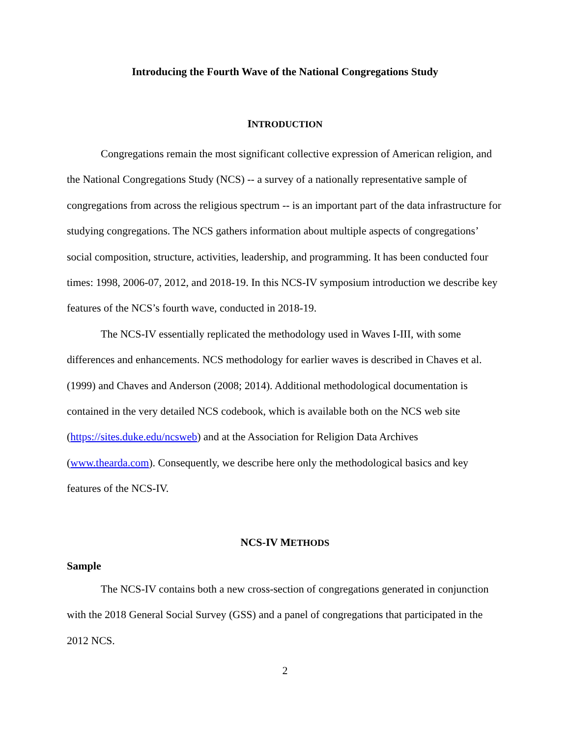Introducing the Fourth Wave of the National Congregations Study
INTRODUCTION
Congregations remain the most significant collective expression of American religion, and the National Congregations Study (NCS) -- a survey of a nationally representative sample of congregations from across the religious spectrum -- is an important part of the data infrastructure for studying congregations. The NCS gathers information about multiple aspects of congregations’ social composition, structure, activities, leadership, and programming. It has been conducted four times: 1998, 2006-07, 2012, and 2018-19. In this NCS-IV symposium introduction we describe key features of the NCS’s fourth wave, conducted in 2018-19.
The NCS-IV essentially replicated the methodology used in Waves I-III, with some differences and enhancements. NCS methodology for earlier waves is described in Chaves et al. (1999) and Chaves and Anderson (2008; 2014). Additional methodological documentation is contained in the very detailed NCS codebook, which is available both on the NCS web site (https://sites.duke.edu/ncsweb) and at the Association for Religion Data Archives (www.thearda.com). Consequently, we describe here only the methodological basics and key features of the NCS-IV.
NCS-IV METHODS
Sample
The NCS-IV contains both a new cross-section of congregations generated in conjunction with the 2018 General Social Survey (GSS) and a panel of congregations that participated in the 2012 NCS.
2